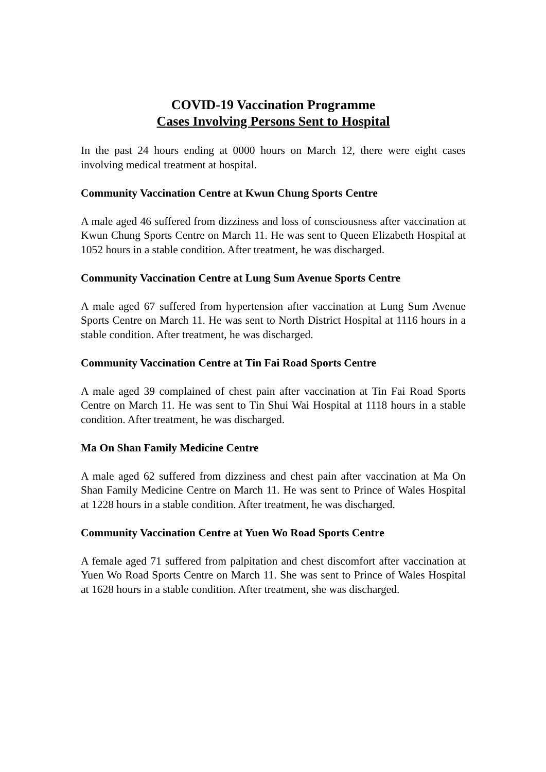COVID-19 Vaccination Programme
Cases Involving Persons Sent to Hospital
In the past 24 hours ending at 0000 hours on March 12, there were eight cases involving medical treatment at hospital.
Community Vaccination Centre at Kwun Chung Sports Centre
A male aged 46 suffered from dizziness and loss of consciousness after vaccination at Kwun Chung Sports Centre on March 11. He was sent to Queen Elizabeth Hospital at 1052 hours in a stable condition. After treatment, he was discharged.
Community Vaccination Centre at Lung Sum Avenue Sports Centre
A male aged 67 suffered from hypertension after vaccination at Lung Sum Avenue Sports Centre on March 11. He was sent to North District Hospital at 1116 hours in a stable condition. After treatment, he was discharged.
Community Vaccination Centre at Tin Fai Road Sports Centre
A male aged 39 complained of chest pain after vaccination at Tin Fai Road Sports Centre on March 11. He was sent to Tin Shui Wai Hospital at 1118 hours in a stable condition. After treatment, he was discharged.
Ma On Shan Family Medicine Centre
A male aged 62 suffered from dizziness and chest pain after vaccination at Ma On Shan Family Medicine Centre on March 11. He was sent to Prince of Wales Hospital at 1228 hours in a stable condition. After treatment, he was discharged.
Community Vaccination Centre at Yuen Wo Road Sports Centre
A female aged 71 suffered from palpitation and chest discomfort after vaccination at Yuen Wo Road Sports Centre on March 11. She was sent to Prince of Wales Hospital at 1628 hours in a stable condition. After treatment, she was discharged.